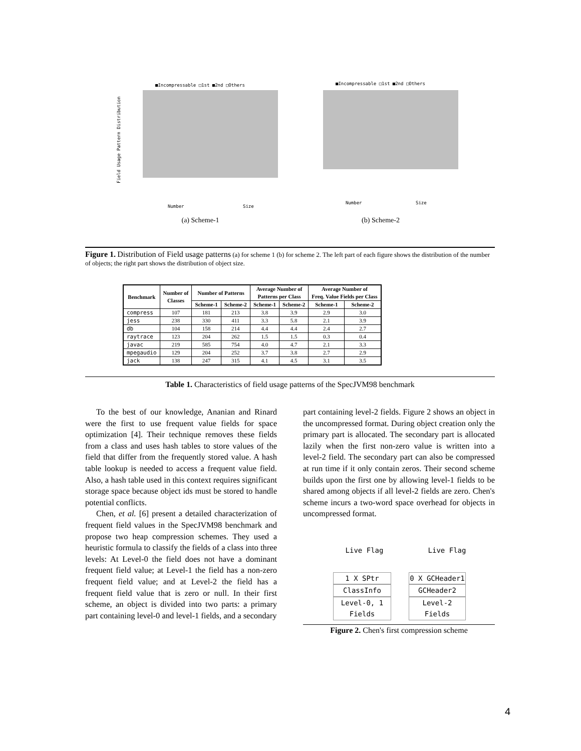■Incompressable □1st ■2nd □Others
Field Usage Pattern Distribution
Number
Size
(a) Scheme-1
■Incompressable □1st ■2nd □Others
Number
Size
(b) Scheme-2
Figure 1. Distribution of Field usage patterns (a) for scheme 1 (b) for scheme 2. The left part of each figure shows the distribution of the number of objects; the right part shows the distribution of object size.
| Benchmark | Number of Classes | Number of Patterns | | Average Number of Patterns per Class | | Average Number of Freq. Value Fields per Class | |
| --- | --- | --- | --- | --- | --- | --- | --- |
| | | Scheme-1 | Scheme-2 | Scheme-1 | Scheme-2 | Scheme-1 | Scheme-2 |
| compress | 107 | 181 | 213 | 3.8 | 3.9 | 2.9 | 3.0 |
| jess | 238 | 330 | 411 | 3.3 | 5.8 | 2.1 | 3.9 |
| db | 104 | 158 | 214 | 4.4 | 4.4 | 2.4 | 2.7 |
| raytrace | 123 | 204 | 262 | 1.5 | 1.5 | 0.3 | 0.4 |
| javac | 219 | 585 | 754 | 4.0 | 4.7 | 2.1 | 3.3 |
| mpegaudio | 129 | 204 | 252 | 3.7 | 3.8 | 2.7 | 2.9 |
| jack | 138 | 247 | 315 | 4.1 | 4.5 | 3.1 | 3.5 |
Table 1. Characteristics of field usage patterns of the SpecJVM98 benchmark
To the best of our knowledge, Ananian and Rinard were the first to use frequent value fields for space optimization [4]. Their technique removes these fields from a class and uses hash tables to store values of the field that differ from the frequently stored value. A hash table lookup is needed to access a frequent value field. Also, a hash table used in this context requires significant storage space because object ids must be stored to handle potential conflicts.
Chen, et al. [6] present a detailed characterization of frequent field values in the SpecJVM98 benchmark and propose two heap compression schemes. They used a heuristic formula to classify the fields of a class into three levels: At Level-0 the field does not have a dominant frequent field value; at Level-1 the field has a non-zero frequent field value; and at Level-2 the field has a frequent field value that is zero or null. In their first scheme, an object is divided into two parts: a primary part containing level-0 and level-1 fields, and a secondary
part containing level-2 fields. Figure 2 shows an object in the uncompressed format. During object creation only the primary part is allocated. The secondary part is allocated lazily when the first non-zero value is written into a level-2 field. The secondary part can also be compressed at run time if it only contain zeros. Their second scheme builds upon the first one by allowing level-1 fields to be shared among objects if all level-2 fields are zero. Chen's scheme incurs a two-word space overhead for objects in uncompressed format.
Live Flag Live Flag
1 X SPtr
ClassInfo
Level-0, 1
Fields
0 X GCHeader1
GCHeader2
Level-2
Fields
Figure 2. Chen's first compression scheme
4